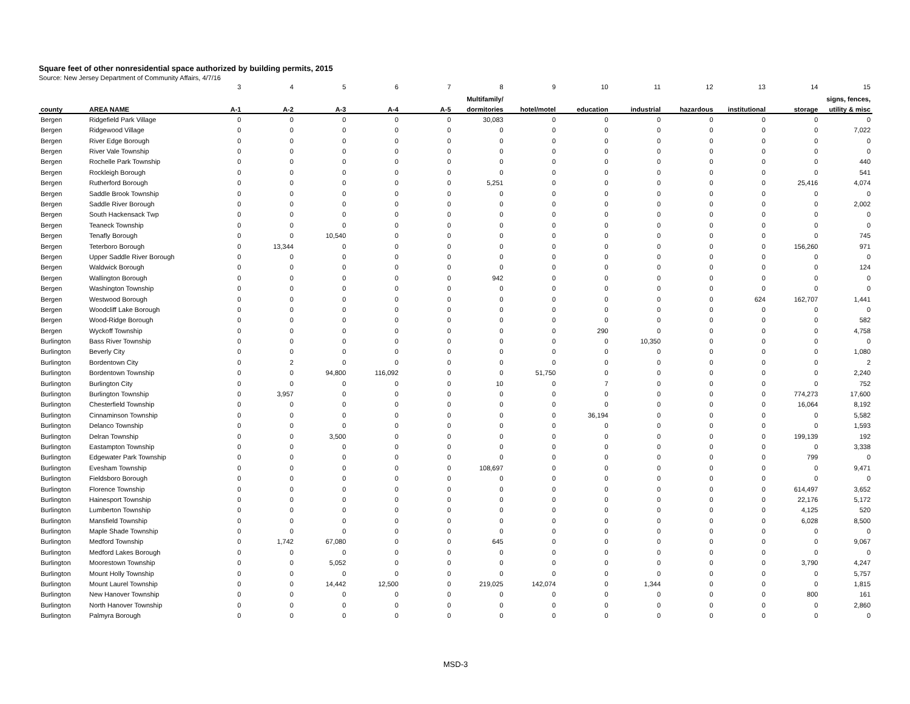Square feet of other nonresidential space authorized by building permits, 2015
Source: New Jersey Department of Community Affairs, 4/7/16
| | | 3 | 4 | 5 | 6 | 7 | 8 | 9 | 10 | 11 | 12 | 13 | 14 | 15 |
| | | | | | | | Multifamily/ | | | | | | | signs, fences, |
| county | AREA NAME | A-1 | A-2 | A-3 | A-4 | A-5 | dormitories | hotel/motel | education | industrial | hazardous | institutional | storage | utility & misc |
| Bergen | Ridgefield Park Village | 0 | 0 | 0 | 0 | 0 | 30,083 | 0 | 0 | 0 | 0 | 0 | 0 | 0 |
| Bergen | Ridgewood Village | 0 | 0 | 0 | 0 | 0 | 0 | 0 | 0 | 0 | 0 | 0 | 0 | 7,022 |
| Bergen | River Edge Borough | 0 | 0 | 0 | 0 | 0 | 0 | 0 | 0 | 0 | 0 | 0 | 0 | 0 |
| Bergen | River Vale Township | 0 | 0 | 0 | 0 | 0 | 0 | 0 | 0 | 0 | 0 | 0 | 0 | 0 |
| Bergen | Rochelle Park Township | 0 | 0 | 0 | 0 | 0 | 0 | 0 | 0 | 0 | 0 | 0 | 0 | 440 |
| Bergen | Rockleigh Borough | 0 | 0 | 0 | 0 | 0 | 0 | 0 | 0 | 0 | 0 | 0 | 0 | 541 |
| Bergen | Rutherford Borough | 0 | 0 | 0 | 0 | 0 | 5,251 | 0 | 0 | 0 | 0 | 0 | 25,416 | 4,074 |
| Bergen | Saddle Brook Township | 0 | 0 | 0 | 0 | 0 | 0 | 0 | 0 | 0 | 0 | 0 | 0 | 0 |
| Bergen | Saddle River Borough | 0 | 0 | 0 | 0 | 0 | 0 | 0 | 0 | 0 | 0 | 0 | 0 | 2,002 |
| Bergen | South Hackensack Twp | 0 | 0 | 0 | 0 | 0 | 0 | 0 | 0 | 0 | 0 | 0 | 0 | 0 |
| Bergen | Teaneck Township | 0 | 0 | 0 | 0 | 0 | 0 | 0 | 0 | 0 | 0 | 0 | 0 | 0 |
| Bergen | Tenafly Borough | 0 | 0 | 10,540 | 0 | 0 | 0 | 0 | 0 | 0 | 0 | 0 | 0 | 745 |
| Bergen | Teterboro Borough | 0 | 13,344 | 0 | 0 | 0 | 0 | 0 | 0 | 0 | 0 | 0 | 156,260 | 971 |
| Bergen | Upper Saddle River Borough | 0 | 0 | 0 | 0 | 0 | 0 | 0 | 0 | 0 | 0 | 0 | 0 | 0 |
| Bergen | Waldwick Borough | 0 | 0 | 0 | 0 | 0 | 0 | 0 | 0 | 0 | 0 | 0 | 0 | 124 |
| Bergen | Wallington Borough | 0 | 0 | 0 | 0 | 0 | 942 | 0 | 0 | 0 | 0 | 0 | 0 | 0 |
| Bergen | Washington Township | 0 | 0 | 0 | 0 | 0 | 0 | 0 | 0 | 0 | 0 | 0 | 0 | 0 |
| Bergen | Westwood Borough | 0 | 0 | 0 | 0 | 0 | 0 | 0 | 0 | 0 | 0 | 624 | 162,707 | 1,441 |
| Bergen | Woodcliff Lake Borough | 0 | 0 | 0 | 0 | 0 | 0 | 0 | 0 | 0 | 0 | 0 | 0 | 0 |
| Bergen | Wood-Ridge Borough | 0 | 0 | 0 | 0 | 0 | 0 | 0 | 0 | 0 | 0 | 0 | 0 | 582 |
| Bergen | Wyckoff Township | 0 | 0 | 0 | 0 | 0 | 0 | 0 | 290 | 0 | 0 | 0 | 0 | 4,758 |
| Burlington | Bass River Township | 0 | 0 | 0 | 0 | 0 | 0 | 0 | 0 | 10,350 | 0 | 0 | 0 | 0 |
| Burlington | Beverly City | 0 | 0 | 0 | 0 | 0 | 0 | 0 | 0 | 0 | 0 | 0 | 0 | 1,080 |
| Burlington | Bordentown City | 0 | 2 | 0 | 0 | 0 | 0 | 0 | 0 | 0 | 0 | 0 | 0 | 2 |
| Burlington | Bordentown Township | 0 | 0 | 94,800 | 116,092 | 0 | 0 | 51,750 | 0 | 0 | 0 | 0 | 0 | 2,240 |
| Burlington | Burlington City | 0 | 0 | 0 | 0 | 0 | 10 | 0 | 7 | 0 | 0 | 0 | 0 | 752 |
| Burlington | Burlington Township | 0 | 3,957 | 0 | 0 | 0 | 0 | 0 | 0 | 0 | 0 | 0 | 774,273 | 17,600 |
| Burlington | Chesterfield Township | 0 | 0 | 0 | 0 | 0 | 0 | 0 | 0 | 0 | 0 | 0 | 16,064 | 8,192 |
| Burlington | Cinnaminson Township | 0 | 0 | 0 | 0 | 0 | 0 | 0 | 36,194 | 0 | 0 | 0 | 0 | 5,582 |
| Burlington | Delanco Township | 0 | 0 | 0 | 0 | 0 | 0 | 0 | 0 | 0 | 0 | 0 | 0 | 1,593 |
| Burlington | Delran Township | 0 | 0 | 3,500 | 0 | 0 | 0 | 0 | 0 | 0 | 0 | 0 | 199,139 | 192 |
| Burlington | Eastampton Township | 0 | 0 | 0 | 0 | 0 | 0 | 0 | 0 | 0 | 0 | 0 | 0 | 3,338 |
| Burlington | Edgewater Park Township | 0 | 0 | 0 | 0 | 0 | 0 | 0 | 0 | 0 | 0 | 0 | 799 | 0 |
| Burlington | Evesham Township | 0 | 0 | 0 | 0 | 0 | 108,697 | 0 | 0 | 0 | 0 | 0 | 0 | 9,471 |
| Burlington | Fieldsboro Borough | 0 | 0 | 0 | 0 | 0 | 0 | 0 | 0 | 0 | 0 | 0 | 0 | 0 |
| Burlington | Florence Township | 0 | 0 | 0 | 0 | 0 | 0 | 0 | 0 | 0 | 0 | 0 | 614,497 | 3,652 |
| Burlington | Hainesport Township | 0 | 0 | 0 | 0 | 0 | 0 | 0 | 0 | 0 | 0 | 0 | 22,176 | 5,172 |
| Burlington | Lumberton Township | 0 | 0 | 0 | 0 | 0 | 0 | 0 | 0 | 0 | 0 | 0 | 4,125 | 520 |
| Burlington | Mansfield Township | 0 | 0 | 0 | 0 | 0 | 0 | 0 | 0 | 0 | 0 | 0 | 6,028 | 8,500 |
| Burlington | Maple Shade Township | 0 | 0 | 0 | 0 | 0 | 0 | 0 | 0 | 0 | 0 | 0 | 0 | 0 |
| Burlington | Medford Township | 0 | 1,742 | 67,080 | 0 | 0 | 645 | 0 | 0 | 0 | 0 | 0 | 0 | 9,067 |
| Burlington | Medford Lakes Borough | 0 | 0 | 0 | 0 | 0 | 0 | 0 | 0 | 0 | 0 | 0 | 0 | 0 |
| Burlington | Moorestown Township | 0 | 0 | 5,052 | 0 | 0 | 0 | 0 | 0 | 0 | 0 | 0 | 3,790 | 4,247 |
| Burlington | Mount Holly Township | 0 | 0 | 0 | 0 | 0 | 0 | 0 | 0 | 0 | 0 | 0 | 0 | 5,757 |
| Burlington | Mount Laurel Township | 0 | 0 | 14,442 | 12,500 | 0 | 219,025 | 142,074 | 0 | 1,344 | 0 | 0 | 0 | 1,815 |
| Burlington | New Hanover Township | 0 | 0 | 0 | 0 | 0 | 0 | 0 | 0 | 0 | 0 | 0 | 800 | 161 |
| Burlington | North Hanover Township | 0 | 0 | 0 | 0 | 0 | 0 | 0 | 0 | 0 | 0 | 0 | 0 | 2,860 |
| Burlington | Palmyra Borough | 0 | 0 | 0 | 0 | 0 | 0 | 0 | 0 | 0 | 0 | 0 | 0 | 0 |
MSD-3